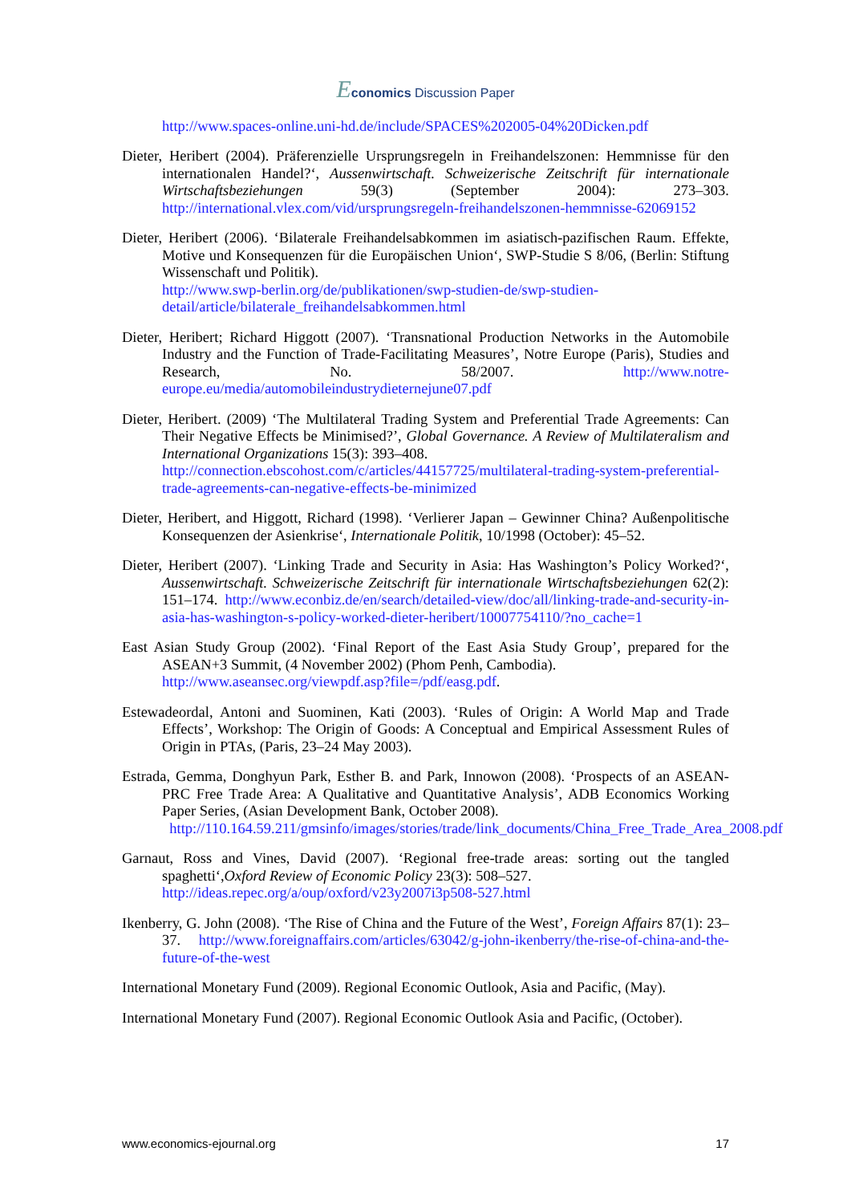Economics Discussion Paper
http://www.spaces-online.uni-hd.de/include/SPACES%202005-04%20Dicken.pdf
Dieter, Heribert (2004). Präferenzielle Ursprungsregeln in Freihandelszonen: Hemmnisse für den internationalen Handel?‘, Aussenwirtschaft. Schweizerische Zeitschrift für internationale Wirtschaftsbeziehungen 59(3) (September 2004): 273–303. http://international.vlex.com/vid/ursprungsregeln-freihandelszonen-hemmnisse-62069152
Dieter, Heribert (2006). ‘Bilaterale Freihandelsabkommen im asiatisch-pazifischen Raum. Effekte, Motive und Konsequenzen für die Europäischen Union‘, SWP-Studie S 8/06, (Berlin: Stiftung Wissenschaft und Politik).
http://www.swp-berlin.org/de/publikationen/swp-studien-de/swp-studien-detail/article/bilaterale_freihandelsabkommen.html
Dieter, Heribert; Richard Higgott (2007). ‘Transnational Production Networks in the Automobile Industry and the Function of Trade-Facilitating Measures’, Notre Europe (Paris), Studies and Research, No. 58/2007. http://www.notre-europe.eu/media/automobileindustrydieternejune07.pdf
Dieter, Heribert. (2009) ‘The Multilateral Trading System and Preferential Trade Agreements: Can Their Negative Effects be Minimised?’, Global Governance. A Review of Multilateralism and International Organizations 15(3): 393–408.
http://connection.ebscohost.com/c/articles/44157725/multilateral-trading-system-preferential-trade-agreements-can-negative-effects-be-minimized
Dieter, Heribert, and Higgott, Richard (1998). ‘Verlierer Japan – Gewinner China? Außenpolitische Konsequenzen der Asienkrise‘, Internationale Politik, 10/1998 (October): 45–52.
Dieter, Heribert (2007). ‘Linking Trade and Security in Asia: Has Washington’s Policy Worked?‘, Aussenwirtschaft. Schweizerische Zeitschrift für internationale Wirtschaftsbeziehungen 62(2): 151–174. http://www.econbiz.de/en/search/detailed-view/doc/all/linking-trade-and-security-in-asia-has-washington-s-policy-worked-dieter-heribert/10007754110/?no_cache=1
East Asian Study Group (2002). ‘Final Report of the East Asia Study Group’, prepared for the ASEAN+3 Summit, (4 November 2002) (Phom Penh, Cambodia).
http://www.aseansec.org/viewpdf.asp?file=/pdf/easg.pdf.
Estewadeordal, Antoni and Suominen, Kati (2003). ‘Rules of Origin: A World Map and Trade Effects’, Workshop: The Origin of Goods: A Conceptual and Empirical Assessment Rules of Origin in PTAs, (Paris, 23–24 May 2003).
Estrada, Gemma, Donghyun Park, Esther B. and Park, Innowon (2008). ‘Prospects of an ASEAN-PRC Free Trade Area: A Qualitative and Quantitative Analysis’, ADB Economics Working Paper Series, (Asian Development Bank, October 2008).
http://110.164.59.211/gmsinfo/images/stories/trade/link_documents/China_Free_Trade_Area_2008.pdf
Garnaut, Ross and Vines, David (2007). ‘Regional free-trade areas: sorting out the tangled spaghetti‘,Oxford Review of Economic Policy 23(3): 508–527.
http://ideas.repec.org/a/oup/oxford/v23y2007i3p508-527.html
Ikenberry, G. John (2008). ‘The Rise of China and the Future of the West’, Foreign Affairs 87(1): 23–37. http://www.foreignaffairs.com/articles/63042/g-john-ikenberry/the-rise-of-china-and-the-future-of-the-west
International Monetary Fund (2009). Regional Economic Outlook, Asia and Pacific, (May).
International Monetary Fund (2007). Regional Economic Outlook Asia and Pacific, (October).
www.economics-ejournal.org 17